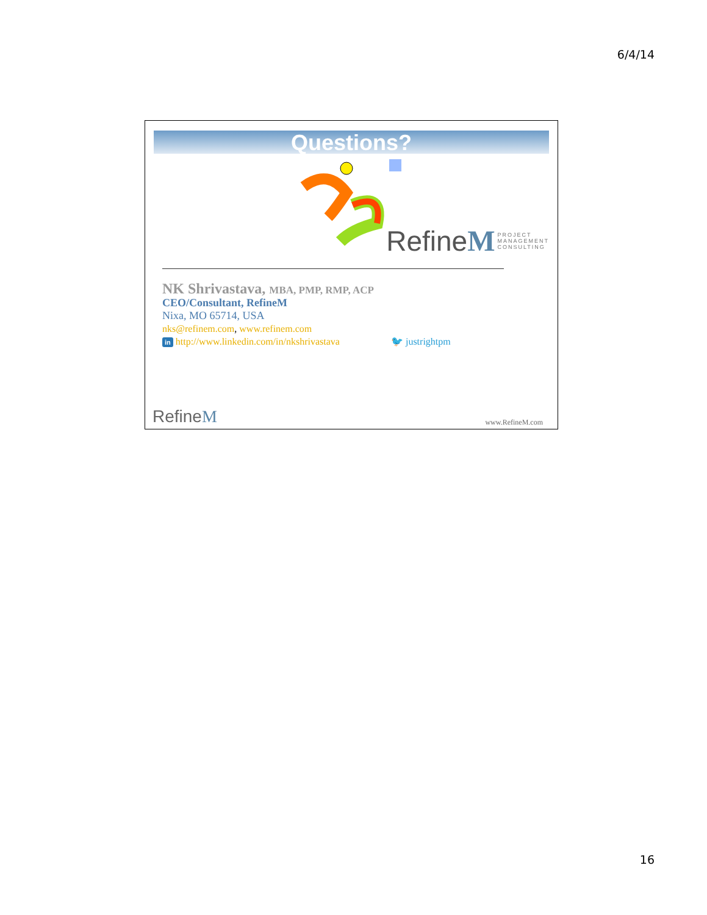6/4/14
Questions?
Refine M PROJECT
MANAGEMENT
CONSULTING
NK Shrivastava, MBA, PMP, RMP, ACP
CEO/Consultant, RefineM
Nixa, MO 65714, USA
nks@refinem.com, www.refinem.com
in http://www.linkedin.com/in/nkshrivastava 🐦 justrightpm
RefineM www.RefineM.com
16